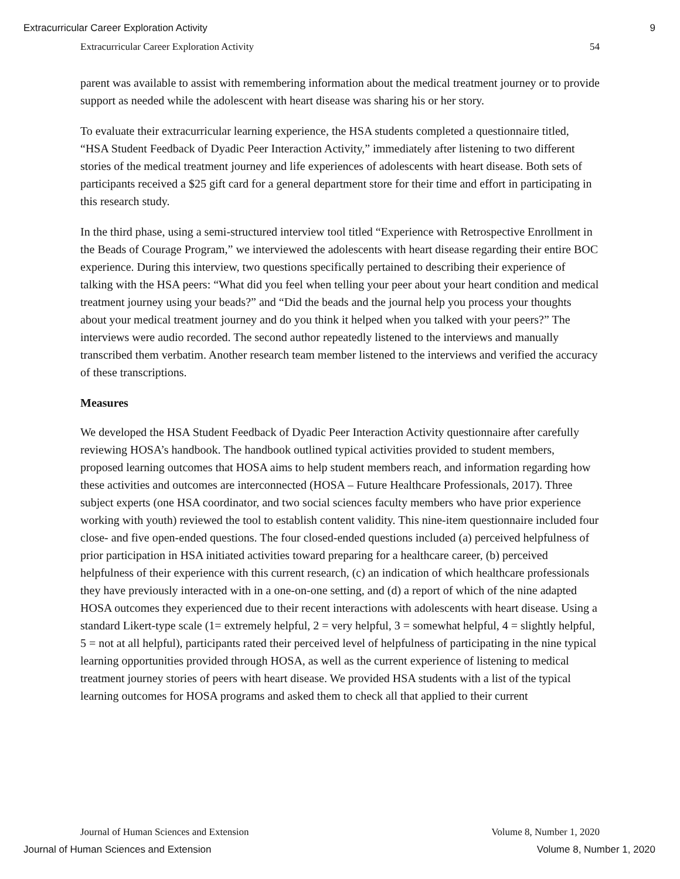Extracurricular Career Exploration Activity 9
Extracurricular Career Exploration Activity 54
parent was available to assist with remembering information about the medical treatment journey or to provide support as needed while the adolescent with heart disease was sharing his or her story.
To evaluate their extracurricular learning experience, the HSA students completed a questionnaire titled, “HSA Student Feedback of Dyadic Peer Interaction Activity,” immediately after listening to two different stories of the medical treatment journey and life experiences of adolescents with heart disease. Both sets of participants received a $25 gift card for a general department store for their time and effort in participating in this research study.
In the third phase, using a semi-structured interview tool titled “Experience with Retrospective Enrollment in the Beads of Courage Program,” we interviewed the adolescents with heart disease regarding their entire BOC experience. During this interview, two questions specifically pertained to describing their experience of talking with the HSA peers: “What did you feel when telling your peer about your heart condition and medical treatment journey using your beads?” and “Did the beads and the journal help you process your thoughts about your medical treatment journey and do you think it helped when you talked with your peers?” The interviews were audio recorded. The second author repeatedly listened to the interviews and manually transcribed them verbatim. Another research team member listened to the interviews and verified the accuracy of these transcriptions.
Measures
We developed the HSA Student Feedback of Dyadic Peer Interaction Activity questionnaire after carefully reviewing HOSA’s handbook. The handbook outlined typical activities provided to student members, proposed learning outcomes that HOSA aims to help student members reach, and information regarding how these activities and outcomes are interconnected (HOSA – Future Healthcare Professionals, 2017). Three subject experts (one HSA coordinator, and two social sciences faculty members who have prior experience working with youth) reviewed the tool to establish content validity. This nine-item questionnaire included four close- and five open-ended questions. The four closed-ended questions included (a) perceived helpfulness of prior participation in HSA initiated activities toward preparing for a healthcare career, (b) perceived helpfulness of their experience with this current research, (c) an indication of which healthcare professionals they have previously interacted with in a one-on-one setting, and (d) a report of which of the nine adapted HOSA outcomes they experienced due to their recent interactions with adolescents with heart disease. Using a standard Likert-type scale (1= extremely helpful, 2 = very helpful, 3 = somewhat helpful, 4 = slightly helpful, 5 = not at all helpful), participants rated their perceived level of helpfulness of participating in the nine typical learning opportunities provided through HOSA, as well as the current experience of listening to medical treatment journey stories of peers with heart disease. We provided HSA students with a list of the typical learning outcomes for HOSA programs and asked them to check all that applied to their current
Journal of Human Sciences and Extension Volume 8, Number 1, 2020
Journal of Human Sciences and Extension Volume 8, Number 1, 2020